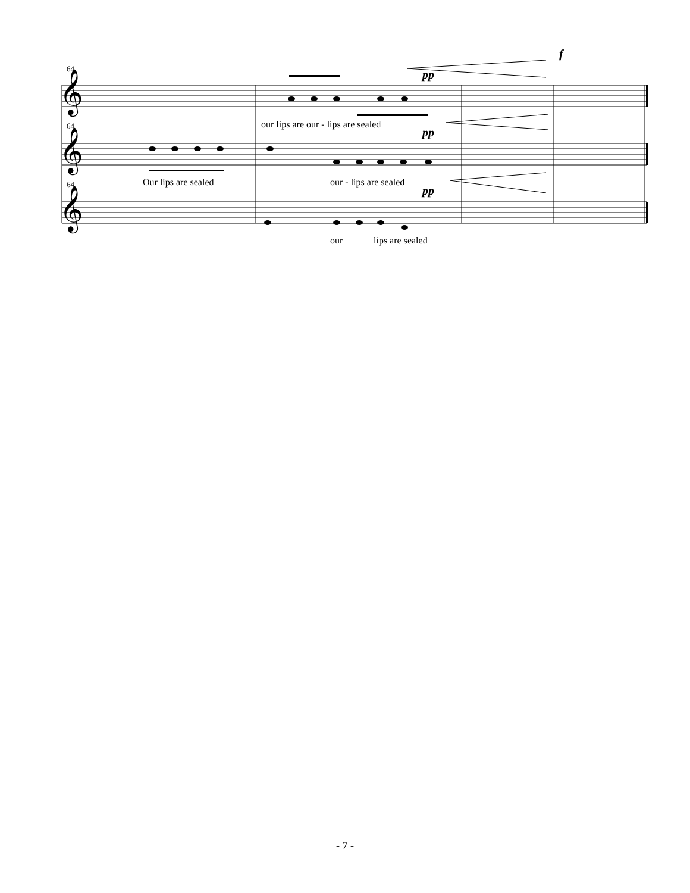64
64
64
𝄞
𝄞
𝄞
f
pp
pp
pp
our lips are our - lips are sealed
Our lips are sealed
our - lips are sealed
our
lips are sealed
- 7 -